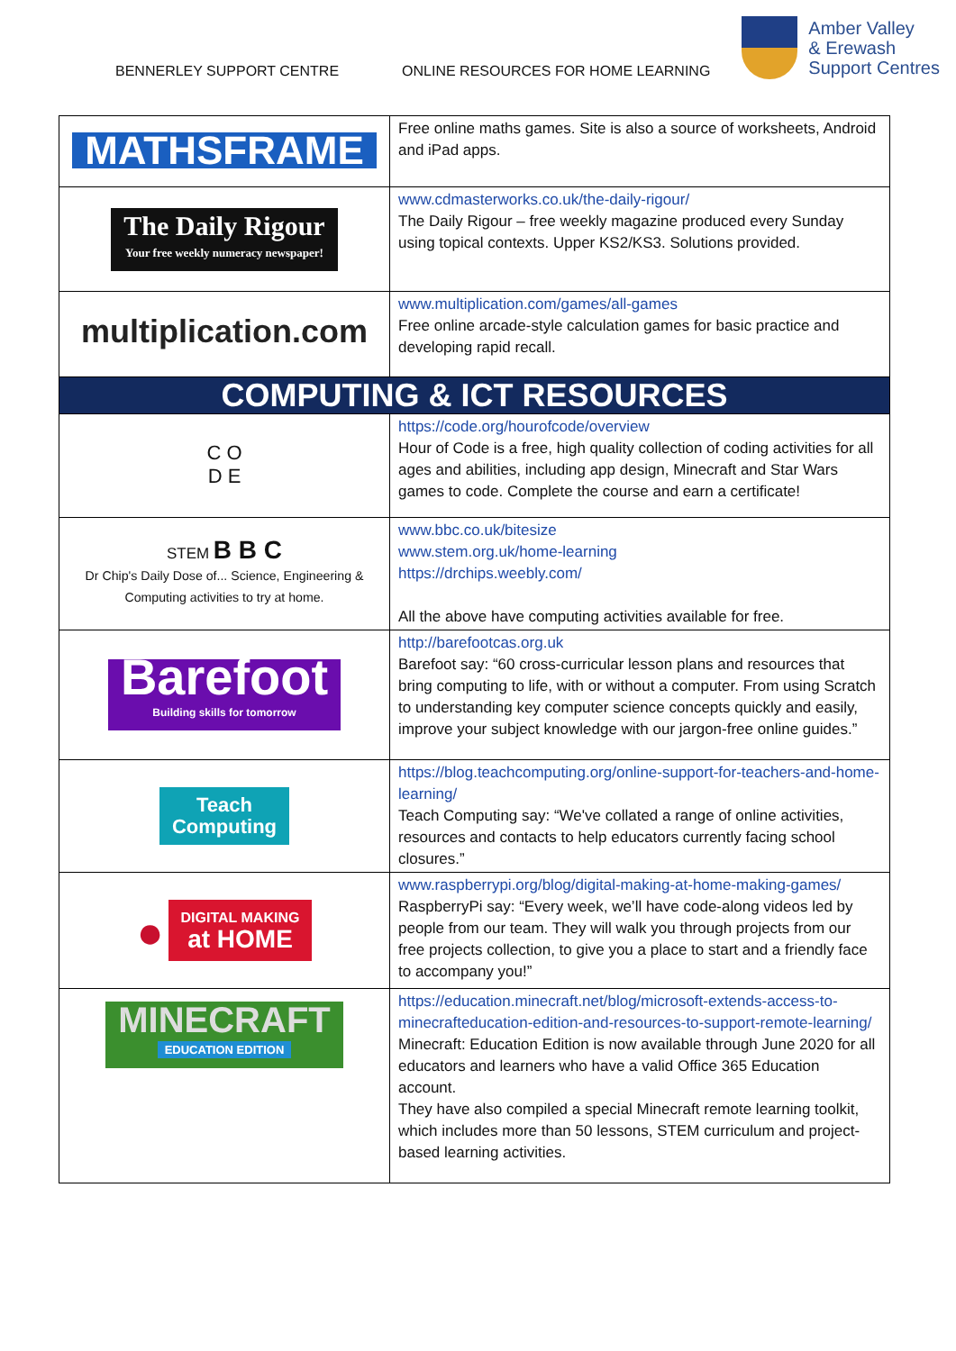BENNERLEY SUPPORT CENTRE ONLINE RESOURCES FOR HOME LEARNING
Amber Valley
& Erewash
Support Centres
| MATHSFRAME | Free online maths games. Site is also a source of worksheets, Android and iPad apps. |
| The Daily Rigour Your free weekly numeracy newspaper! | www.cdmasterworks.co.uk/the-daily-rigour/ The Daily Rigour – free weekly magazine produced every Sunday using topical contexts. Upper KS2/KS3. Solutions provided. |
| multiplication.com | www.multiplication.com/games/all-games Free online arcade-style calculation games for basic practice and developing rapid recall. |
| COMPUTING & ICT RESOURCES | |
| C O D E | https://code.org/hourofcode/overview Hour of Code is a free, high quality collection of coding activities for all ages and abilities, including app design, Minecraft and Star Wars games to code. Complete the course and earn a certificate! |
| STEM B B C Dr Chip's Daily Dose of... Science, Engineering & Computing activities to try at home. | www.bbc.co.uk/bitesize www.stem.org.uk/home-learning https://drchips.weebly.com/ All the above have computing activities available for free. |
| Barefoot Building skills for tomorrow | http://barefootcas.org.uk Barefoot say: “60 cross-curricular lesson plans and resources that bring computing to life, with or without a computer. From using Scratch to understanding key computer science concepts quickly and easily, improve your subject knowledge with our jargon-free online guides.” |
| Teach Computing | https://blog.teachcomputing.org/online-support-for-teachers-and-home-learning/ Teach Computing say: “We've collated a range of online activities, resources and contacts to help educators currently facing school closures.” |
| ● DIGITAL MAKING at HOME | www.raspberrypi.org/blog/digital-making-at-home-making-games/ RaspberryPi say: “Every week, we’ll have code-along videos led by people from our team. They will walk you through projects from our free projects collection, to give you a place to start and a friendly face to accompany you!” |
| MINECRAFT EDUCATION EDITION | https://education.minecraft.net/blog/microsoft-extends-access-to-minecrafteducation-edition-and-resources-to-support-remote-learning/ Minecraft: Education Edition is now available through June 2020 for all educators and learners who have a valid Office 365 Education account. They have also compiled a special Minecraft remote learning toolkit, which includes more than 50 lessons, STEM curriculum and project-based learning activities. |